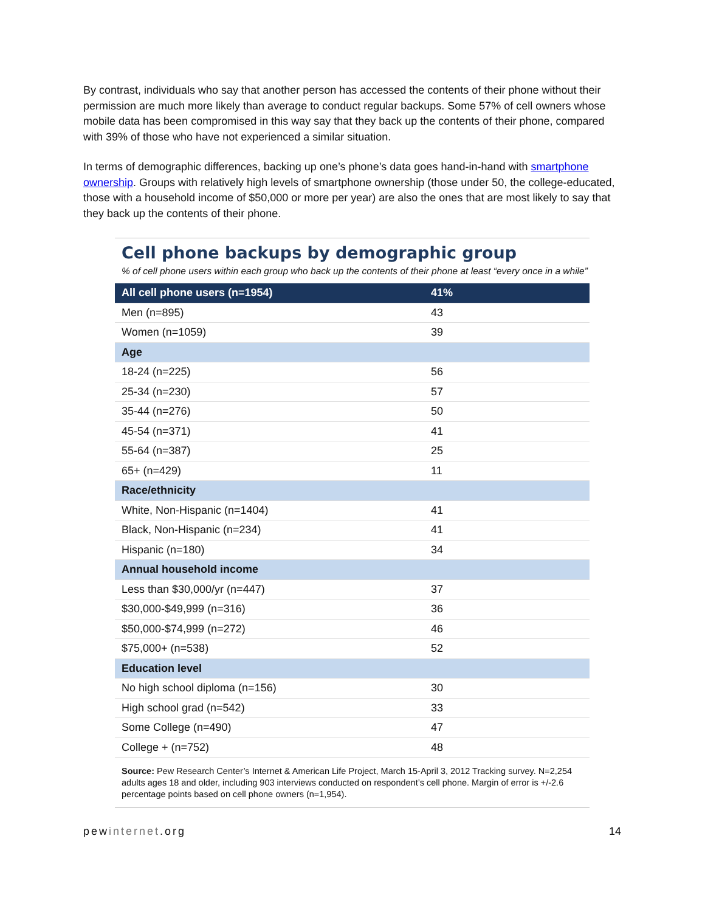By contrast, individuals who say that another person has accessed the contents of their phone without their permission are much more likely than average to conduct regular backups. Some 57% of cell owners whose mobile data has been compromised in this way say that they back up the contents of their phone, compared with 39% of those who have not experienced a similar situation.
In terms of demographic differences, backing up one’s phone’s data goes hand-in-hand with smartphone ownership. Groups with relatively high levels of smartphone ownership (those under 50, the college-educated, those with a household income of $50,000 or more per year) are also the ones that are most likely to say that they back up the contents of their phone.
Cell phone backups by demographic group
% of cell phone users within each group who back up the contents of their phone at least “every once in a while”
| All cell phone users (n=1954) | 41% |
| --- | --- |
| Men (n=895) | 43 |
| Women (n=1059) | 39 |
| Age | |
| 18-24 (n=225) | 56 |
| 25-34 (n=230) | 57 |
| 35-44 (n=276) | 50 |
| 45-54 (n=371) | 41 |
| 55-64 (n=387) | 25 |
| 65+ (n=429) | 11 |
| Race/ethnicity | |
| White, Non-Hispanic (n=1404) | 41 |
| Black, Non-Hispanic (n=234) | 41 |
| Hispanic (n=180) | 34 |
| Annual household income | |
| Less than $30,000/yr (n=447) | 37 |
| $30,000-$49,999 (n=316) | 36 |
| $50,000-$74,999 (n=272) | 46 |
| $75,000+ (n=538) | 52 |
| Education level | |
| No high school diploma (n=156) | 30 |
| High school grad (n=542) | 33 |
| Some College (n=490) | 47 |
| College + (n=752) | 48 |
Source: Pew Research Center’s Internet & American Life Project, March 15-April 3, 2012 Tracking survey. N=2,254 adults ages 18 and older, including 903 interviews conducted on respondent’s cell phone. Margin of error is +/-2.6 percentage points based on cell phone owners (n=1,954).
pewinternet.org 14